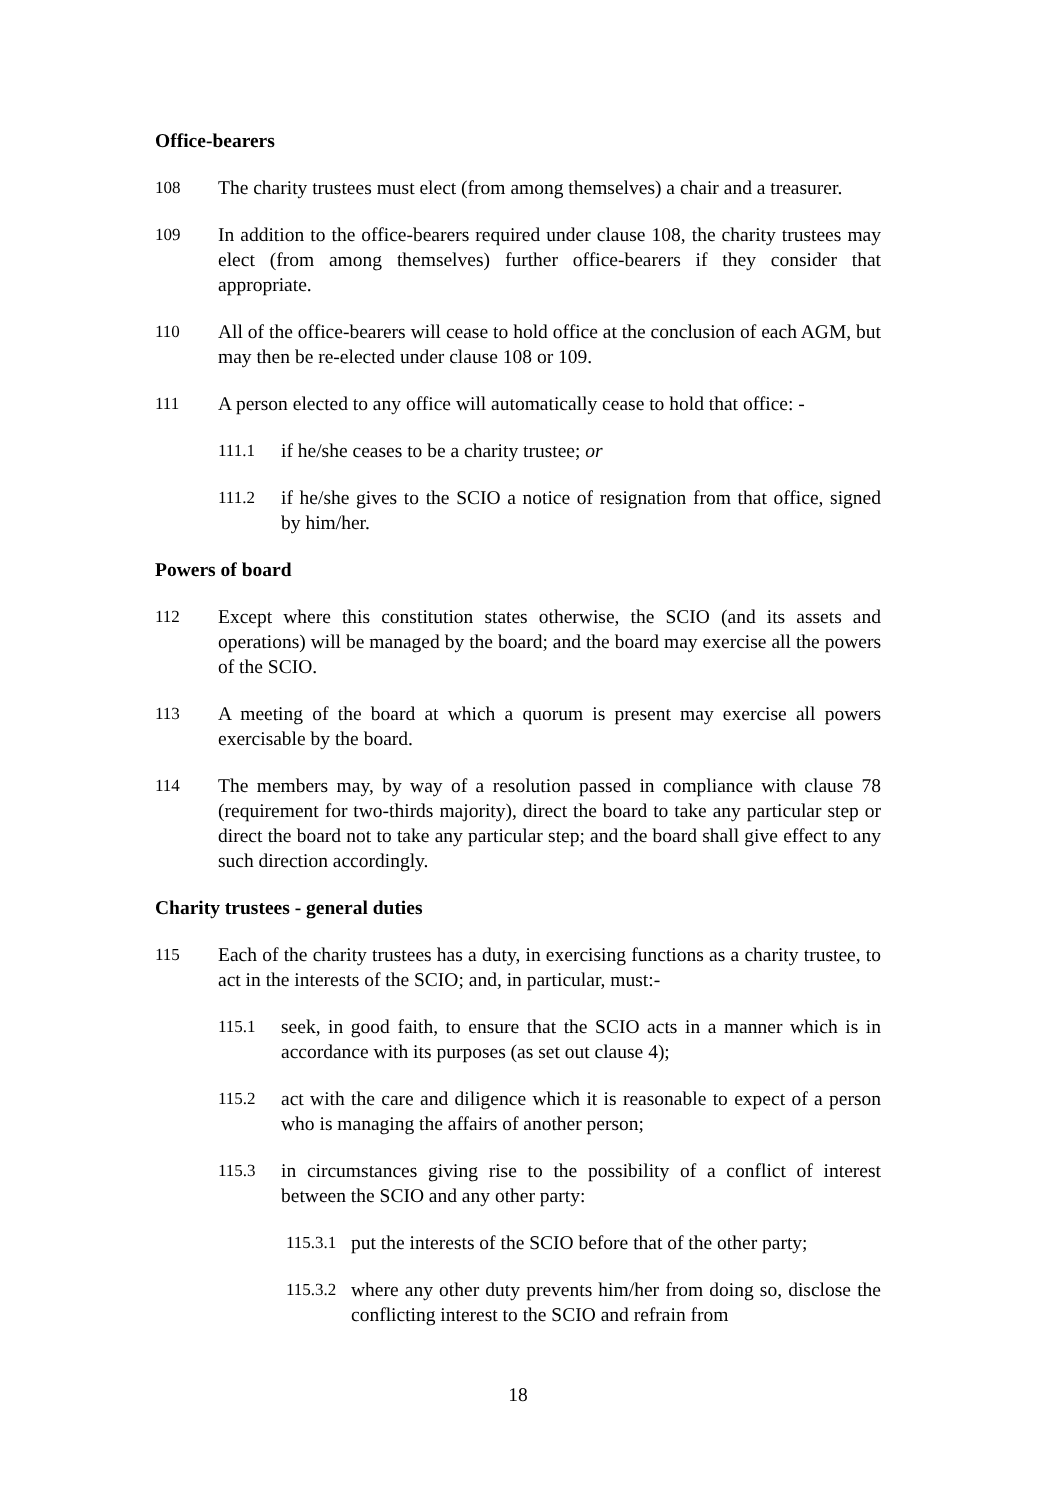Office-bearers
108 The charity trustees must elect (from among themselves) a chair and a treasurer.
109 In addition to the office-bearers required under clause 108, the charity trustees may elect (from among themselves) further office-bearers if they consider that appropriate.
110 All of the office-bearers will cease to hold office at the conclusion of each AGM, but may then be re-elected under clause 108 or 109.
111 A person elected to any office will automatically cease to hold that office: -
111.1 if he/she ceases to be a charity trustee; or
111.2 if he/she gives to the SCIO a notice of resignation from that office, signed by him/her.
Powers of board
112 Except where this constitution states otherwise, the SCIO (and its assets and operations) will be managed by the board; and the board may exercise all the powers of the SCIO.
113 A meeting of the board at which a quorum is present may exercise all powers exercisable by the board.
114 The members may, by way of a resolution passed in compliance with clause 78 (requirement for two-thirds majority), direct the board to take any particular step or direct the board not to take any particular step; and the board shall give effect to any such direction accordingly.
Charity trustees - general duties
115 Each of the charity trustees has a duty, in exercising functions as a charity trustee, to act in the interests of the SCIO; and, in particular, must:-
115.1 seek, in good faith, to ensure that the SCIO acts in a manner which is in accordance with its purposes (as set out clause 4);
115.2 act with the care and diligence which it is reasonable to expect of a person who is managing the affairs of another person;
115.3 in circumstances giving rise to the possibility of a conflict of interest between the SCIO and any other party:
115.3.1
put the interests of the SCIO before that of the other party;
115.3.2
where any other duty prevents him/her from doing so, disclose the conflicting interest to the SCIO and refrain from
18